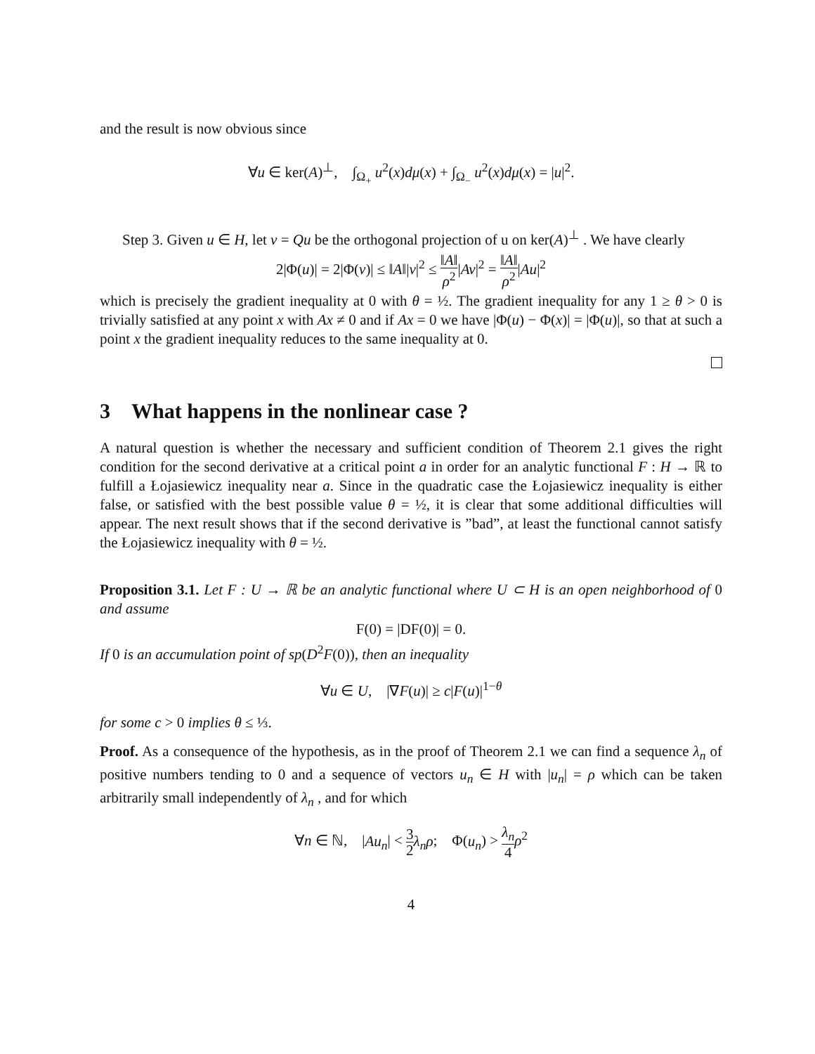and the result is now obvious since
∀u ∈ ker(A)<sup>⊥</sup>, ∫<sub>Ω<sub>+</sub></sub> u<sup>2</sup>(x)dμ(x) + ∫<sub>Ω<sub>−</sub></sub> u<sup>2</sup>(x)dμ(x) = |u|<sup>2</sup>.
Step 3. Given u ∈ H, let v = Qu be the orthogonal projection of u on ker(A)<sup>⊥</sup> . We have clearly
2|Φ(u)| = 2|Φ(v)| ≤ ‖A‖|v|<sup>2</sup> ≤ ‖A‖ ρ<sup>2</sup>|Av|<sup>2</sup> = ‖A‖ ρ<sup>2</sup>|Au|<sup>2</sup>
which is precisely the gradient inequality at 0 with θ = ½. The gradient inequality for any 1 ≥ θ > 0 is trivially satisfied at any point x with Ax ≠ 0 and if Ax = 0 we have |Φ(u) − Φ(x)| = |Φ(u)|, so that at such a point x the gradient inequality reduces to the same inequality at 0.
3 What happens in the nonlinear case ?
A natural question is whether the necessary and sufficient condition of Theorem 2.1 gives the right condition for the second derivative at a critical point a in order for an analytic functional F : H → ℝ to fulfill a Łojasiewicz inequality near a. Since in the quadratic case the Łojasiewicz inequality is either false, or satisfied with the best possible value θ = ½, it is clear that some additional difficulties will appear. The next result shows that if the second derivative is ”bad”, at least the functional cannot satisfy the Łojasiewicz inequality with θ = ½.
Proposition 3.1. Let F : U → ℝ be an analytic functional where U ⊂ H is an open neighborhood of 0 and assume
F(0) = |DF(0)| = 0.
If 0 is an accumulation point of sp(D<sup>2</sup>F(0)), then an inequality
∀u ∈ U, |∇F(u)| ≥ c|F(u)|<sup>1−θ</sup>
for some c > 0 implies θ ≤ ⅓.
Proof. As a consequence of the hypothesis, as in the proof of Theorem 2.1 we can find a sequence λ<sub>n</sub> of positive numbers tending to 0 and a sequence of vectors u<sub>n</sub> ∈ H with |u<sub>n</sub>| = ρ which can be taken arbitrarily small independently of λ<sub>n</sub> , and for which
∀n ∈ ℕ, |Au<sub>n</sub>| < 3 2 λ<sub>n</sub>ρ; Φ(u<sub>n</sub>) > λ<sub>n</sub> 4 ρ<sup>2</sup>
4